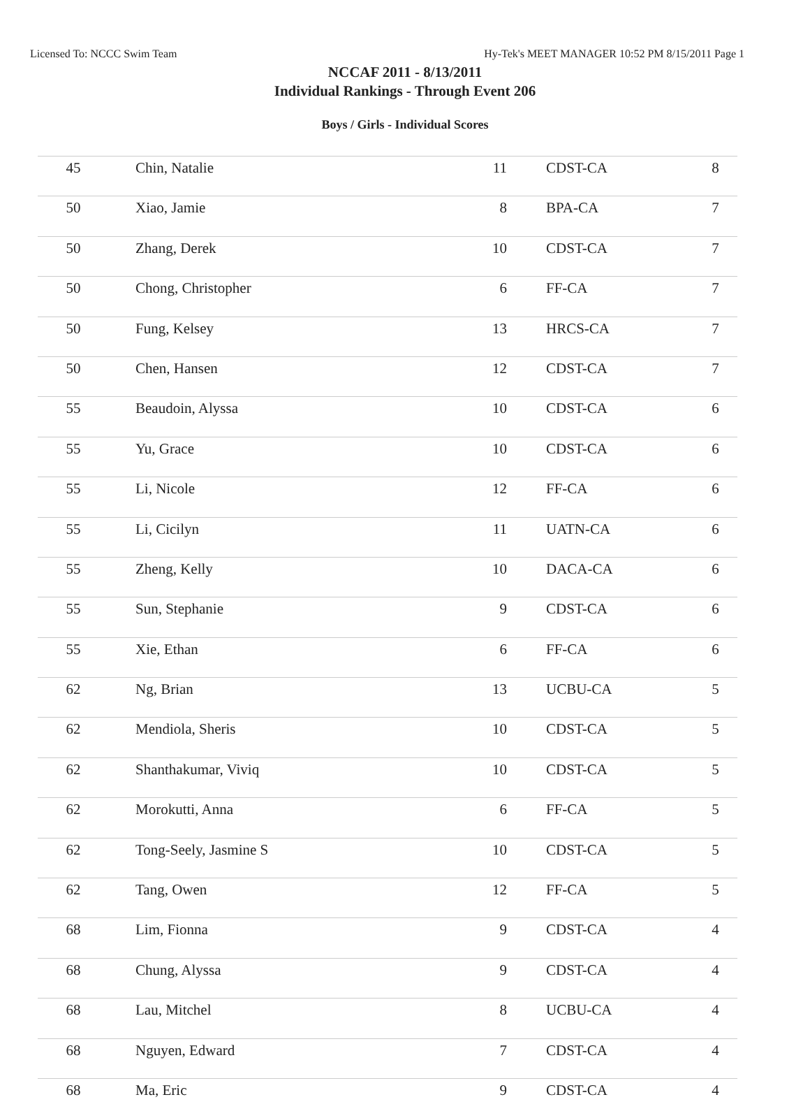Licensed To: NCCC Swim Team Hy-Tek's MEET MANAGER 10:52 PM 8/15/2011 Page 1
NCCAF 2011 - 8/13/2011
Individual Rankings - Through Event 206
Boys / Girls - Individual Scores
| 45 | Chin, Natalie | 11 | CDST-CA | 8 |
| 50 | Xiao, Jamie | 8 | BPA-CA | 7 |
| 50 | Zhang, Derek | 10 | CDST-CA | 7 |
| 50 | Chong, Christopher | 6 | FF-CA | 7 |
| 50 | Fung, Kelsey | 13 | HRCS-CA | 7 |
| 50 | Chen, Hansen | 12 | CDST-CA | 7 |
| 55 | Beaudoin, Alyssa | 10 | CDST-CA | 6 |
| 55 | Yu, Grace | 10 | CDST-CA | 6 |
| 55 | Li, Nicole | 12 | FF-CA | 6 |
| 55 | Li, Cicilyn | 11 | UATN-CA | 6 |
| 55 | Zheng, Kelly | 10 | DACA-CA | 6 |
| 55 | Sun, Stephanie | 9 | CDST-CA | 6 |
| 55 | Xie, Ethan | 6 | FF-CA | 6 |
| 62 | Ng, Brian | 13 | UCBU-CA | 5 |
| 62 | Mendiola, Sheris | 10 | CDST-CA | 5 |
| 62 | Shanthakumar, Viviq | 10 | CDST-CA | 5 |
| 62 | Morokutti, Anna | 6 | FF-CA | 5 |
| 62 | Tong-Seely, Jasmine S | 10 | CDST-CA | 5 |
| 62 | Tang, Owen | 12 | FF-CA | 5 |
| 68 | Lim, Fionna | 9 | CDST-CA | 4 |
| 68 | Chung, Alyssa | 9 | CDST-CA | 4 |
| 68 | Lau, Mitchel | 8 | UCBU-CA | 4 |
| 68 | Nguyen, Edward | 7 | CDST-CA | 4 |
| 68 | Ma, Eric | 9 | CDST-CA | 4 |